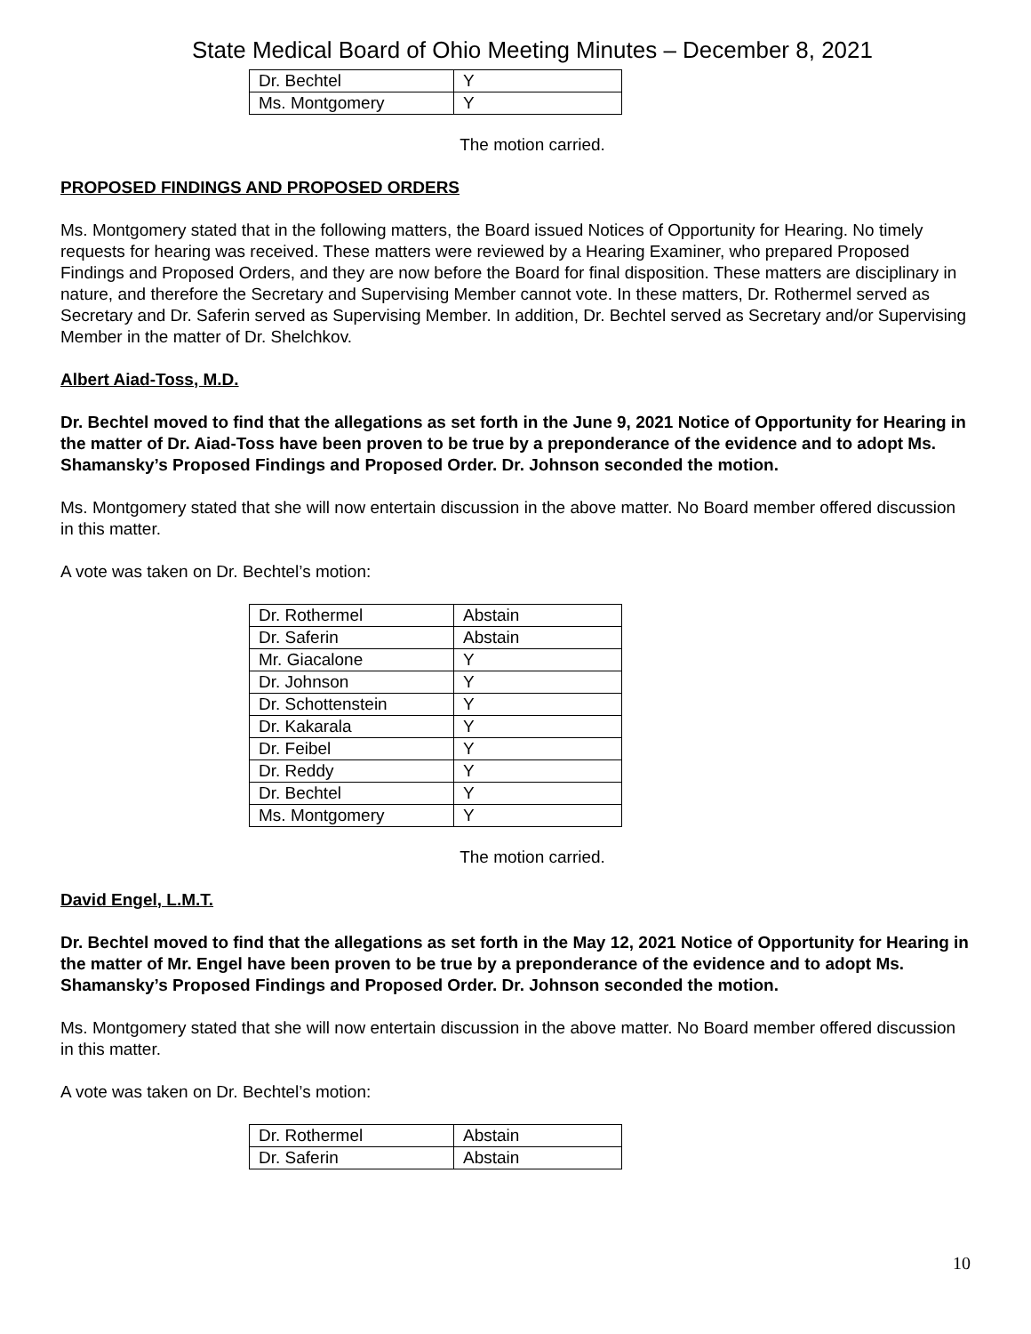State Medical Board of Ohio Meeting Minutes – December 8, 2021
| Dr. Bechtel | Y |
| Ms. Montgomery | Y |
The motion carried.
PROPOSED FINDINGS AND PROPOSED ORDERS
Ms. Montgomery stated that in the following matters, the Board issued Notices of Opportunity for Hearing. No timely requests for hearing was received. These matters were reviewed by a Hearing Examiner, who prepared Proposed Findings and Proposed Orders, and they are now before the Board for final disposition. These matters are disciplinary in nature, and therefore the Secretary and Supervising Member cannot vote. In these matters, Dr. Rothermel served as Secretary and Dr. Saferin served as Supervising Member. In addition, Dr. Bechtel served as Secretary and/or Supervising Member in the matter of Dr. Shelchkov.
Albert Aiad-Toss, M.D.
Dr. Bechtel moved to find that the allegations as set forth in the June 9, 2021 Notice of Opportunity for Hearing in the matter of Dr. Aiad-Toss have been proven to be true by a preponderance of the evidence and to adopt Ms. Shamansky’s Proposed Findings and Proposed Order. Dr. Johnson seconded the motion.
Ms. Montgomery stated that she will now entertain discussion in the above matter. No Board member offered discussion in this matter.
A vote was taken on Dr. Bechtel’s motion:
| Dr. Rothermel | Abstain |
| Dr. Saferin | Abstain |
| Mr. Giacalone | Y |
| Dr. Johnson | Y |
| Dr. Schottenstein | Y |
| Dr. Kakarala | Y |
| Dr. Feibel | Y |
| Dr. Reddy | Y |
| Dr. Bechtel | Y |
| Ms. Montgomery | Y |
The motion carried.
David Engel, L.M.T.
Dr. Bechtel moved to find that the allegations as set forth in the May 12, 2021 Notice of Opportunity for Hearing in the matter of Mr. Engel have been proven to be true by a preponderance of the evidence and to adopt Ms. Shamansky’s Proposed Findings and Proposed Order. Dr. Johnson seconded the motion.
Ms. Montgomery stated that she will now entertain discussion in the above matter. No Board member offered discussion in this matter.
A vote was taken on Dr. Bechtel’s motion:
| Dr. Rothermel | Abstain |
| Dr. Saferin | Abstain |
10